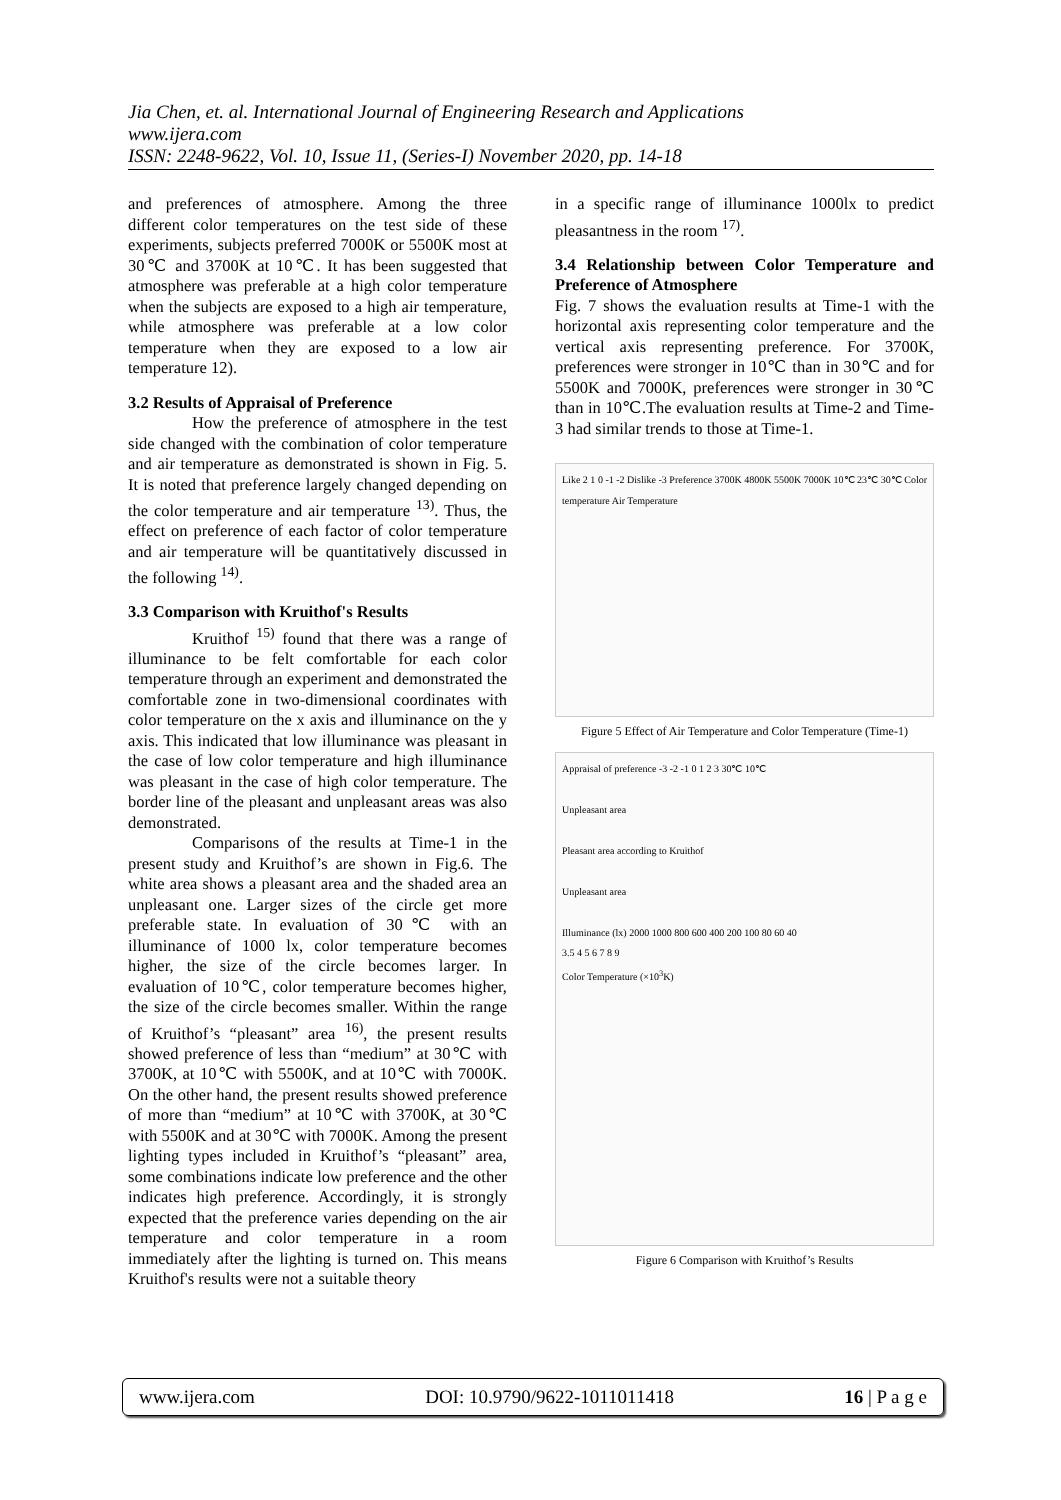Jia Chen, et. al. International Journal of Engineering Research and Applications
www.ijera.com
ISSN: 2248-9622, Vol. 10, Issue 11, (Series-I) November 2020, pp. 14-18
and preferences of atmosphere. Among the three different color temperatures on the test side of these experiments, subjects preferred 7000K or 5500K most at 30℃ and 3700K at 10℃. It has been suggested that atmosphere was preferable at a high color temperature when the subjects are exposed to a high air temperature, while atmosphere was preferable at a low color temperature when they are exposed to a low air temperature 12).
3.2 Results of Appraisal of Preference
How the preference of atmosphere in the test side changed with the combination of color temperature and air temperature as demonstrated is shown in Fig. 5. It is noted that preference largely changed depending on the color temperature and air temperature <sup>13)</sup>. Thus, the effect on preference of each factor of color temperature and air temperature will be quantitatively discussed in the following <sup>14)</sup>.
3.3 Comparison with Kruithof's Results
Kruithof <sup>15)</sup> found that there was a range of illuminance to be felt comfortable for each color temperature through an experiment and demonstrated the comfortable zone in two-dimensional coordinates with color temperature on the x axis and illuminance on the y axis. This indicated that low illuminance was pleasant in the case of low color temperature and high illuminance was pleasant in the case of high color temperature. The border line of the pleasant and unpleasant areas was also demonstrated.
Comparisons of the results at Time-1 in the present study and Kruithof’s are shown in Fig.6. The white area shows a pleasant area and the shaded area an unpleasant one. Larger sizes of the circle get more preferable state. In evaluation of 30℃ with an illuminance of 1000 lx, color temperature becomes higher, the size of the circle becomes larger. In evaluation of 10℃, color temperature becomes higher, the size of the circle becomes smaller. Within the range of Kruithof’s “pleasant” area <sup>16)</sup>, the present results showed preference of less than “medium” at 30℃ with 3700K, at 10℃ with 5500K, and at 10℃ with 7000K. On the other hand, the present results showed preference of more than “medium” at 10℃ with 3700K, at 30℃ with 5500K and at 30℃ with 7000K. Among the present lighting types included in Kruithof’s “pleasant” area, some combinations indicate low preference and the other indicates high preference. Accordingly, it is strongly expected that the preference varies depending on the air temperature and color temperature in a room immediately after the lighting is turned on. This means Kruithof's results were not a suitable theory
in a specific range of illuminance 1000lx to predict pleasantness in the room <sup>17)</sup>.
3.4 Relationship between Color Temperature and Preference of Atmosphere
Fig. 7 shows the evaluation results at Time-1 with the horizontal axis representing color temperature and the vertical axis representing preference. For 3700K, preferences were stronger in 10℃ than in 30℃ and for 5500K and 7000K, preferences were stronger in 30℃ than in 10℃.The evaluation results at Time-2 and Time-3 had similar trends to those at Time-1.
Like 2 1 0 -1 -2 Dislike -3 Preference 3700K 4800K 5500K 7000K 10℃ 23℃ 30℃ Color temperature Air Temperature
Figure 5 Effect of Air Temperature and Color Temperature (Time-1)
Appraisal of preference -3 -2 -1 0 1 2 3 30℃ 10℃
Unpleasant area
Pleasant area according to Kruithof
Unpleasant area
Illuminance (lx) 2000 1000 800 600 400 200 100 80 60 40
3.5 4 5 6 7 8 9
Color Temperature (×10<sup>3</sup>K)
Figure 6 Comparison with Kruithof’s Results
www.ijera.com DOI: 10.9790/9622-1011011418 16 | P a g e